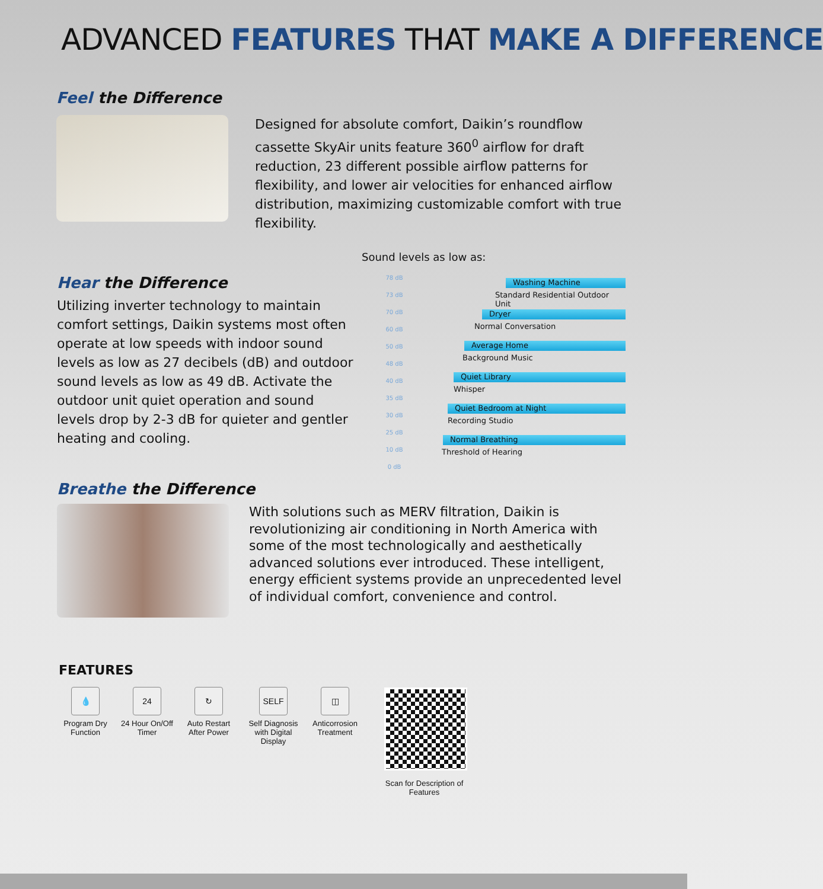ADVANCED FEATURES THAT MAKE A DIFFERENCE
Feel the Difference
Designed for absolute comfort, Daikin’s roundflow cassette SkyAir units feature 360<sup>0</sup> airflow for draft reduction, 23 different possible airflow patterns for flexibility, and lower air velocities for enhanced airflow distribution, maximizing customizable comfort with true flexibility.
Hear the Difference
Utilizing inverter technology to maintain comfort settings, Daikin systems most often operate at low speeds with indoor sound levels as low as 27 decibels (dB) and outdoor sound levels as low as 49 dB. Activate the outdoor unit quiet operation and sound levels drop by 2-3 dB for quieter and gentler heating and cooling.
Sound levels as low as:
78 dB
73 dB
70 dB
60 dB
50 dB
48 dB
40 dB
35 dB
30 dB
25 dB
10 dB
0 dB
Washing Machine
Standard Residential Outdoor Unit
Dryer
Normal Conversation
Average Home
Background Music
Quiet Library
Whisper
Quiet Bedroom at Night
Recording Studio
Normal Breathing
Threshold of Hearing
Breathe the Difference
With solutions such as MERV filtration, Daikin is revolutionizing air conditioning in North America with some of the most technologically and aesthetically advanced solutions ever introduced. These intelligent, energy efficient systems provide an unprecedented level of individual comfort, convenience and control.
FEATURES
💧
Program Dry Function
24
24 Hour On/Off Timer
↻
Auto Restart After Power
SELF
Self Diagnosis with Digital Display
◫
Anticorrosion Treatment
Scan for Description of Features